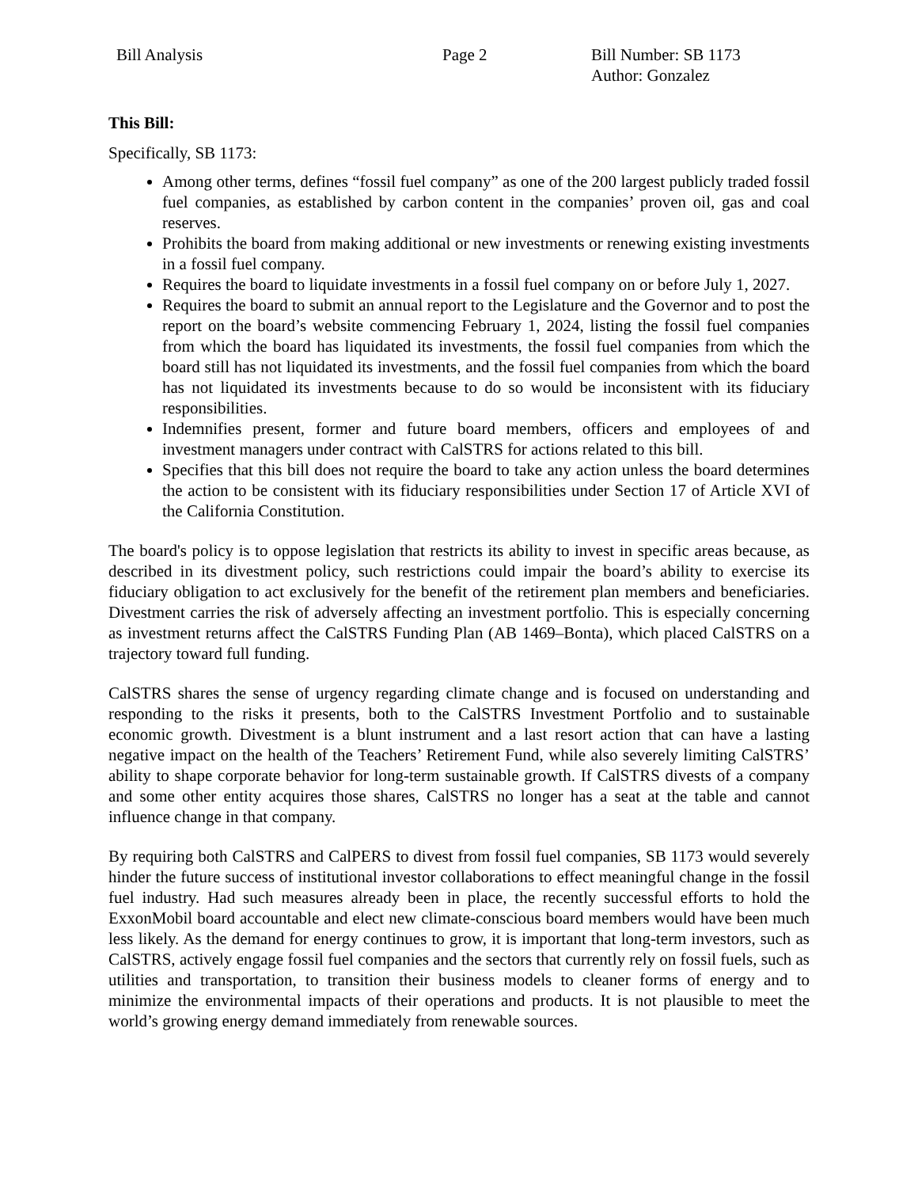Bill Analysis Page 2 Bill Number: SB 1173
Author: Gonzalez
This Bill:
Specifically, SB 1173:
Among other terms, defines “fossil fuel company” as one of the 200 largest publicly traded fossil fuel companies, as established by carbon content in the companies’ proven oil, gas and coal reserves.
Prohibits the board from making additional or new investments or renewing existing investments in a fossil fuel company.
Requires the board to liquidate investments in a fossil fuel company on or before July 1, 2027.
Requires the board to submit an annual report to the Legislature and the Governor and to post the report on the board’s website commencing February 1, 2024, listing the fossil fuel companies from which the board has liquidated its investments, the fossil fuel companies from which the board still has not liquidated its investments, and the fossil fuel companies from which the board has not liquidated its investments because to do so would be inconsistent with its fiduciary responsibilities.
Indemnifies present, former and future board members, officers and employees of and investment managers under contract with CalSTRS for actions related to this bill.
Specifies that this bill does not require the board to take any action unless the board determines the action to be consistent with its fiduciary responsibilities under Section 17 of Article XVI of the California Constitution.
The board's policy is to oppose legislation that restricts its ability to invest in specific areas because, as described in its divestment policy, such restrictions could impair the board’s ability to exercise its fiduciary obligation to act exclusively for the benefit of the retirement plan members and beneficiaries. Divestment carries the risk of adversely affecting an investment portfolio. This is especially concerning as investment returns affect the CalSTRS Funding Plan (AB 1469–Bonta), which placed CalSTRS on a trajectory toward full funding.
CalSTRS shares the sense of urgency regarding climate change and is focused on understanding and responding to the risks it presents, both to the CalSTRS Investment Portfolio and to sustainable economic growth. Divestment is a blunt instrument and a last resort action that can have a lasting negative impact on the health of the Teachers’ Retirement Fund, while also severely limiting CalSTRS’ ability to shape corporate behavior for long-term sustainable growth. If CalSTRS divests of a company and some other entity acquires those shares, CalSTRS no longer has a seat at the table and cannot influence change in that company.
By requiring both CalSTRS and CalPERS to divest from fossil fuel companies, SB 1173 would severely hinder the future success of institutional investor collaborations to effect meaningful change in the fossil fuel industry. Had such measures already been in place, the recently successful efforts to hold the ExxonMobil board accountable and elect new climate-conscious board members would have been much less likely. As the demand for energy continues to grow, it is important that long-term investors, such as CalSTRS, actively engage fossil fuel companies and the sectors that currently rely on fossil fuels, such as utilities and transportation, to transition their business models to cleaner forms of energy and to minimize the environmental impacts of their operations and products. It is not plausible to meet the world’s growing energy demand immediately from renewable sources.